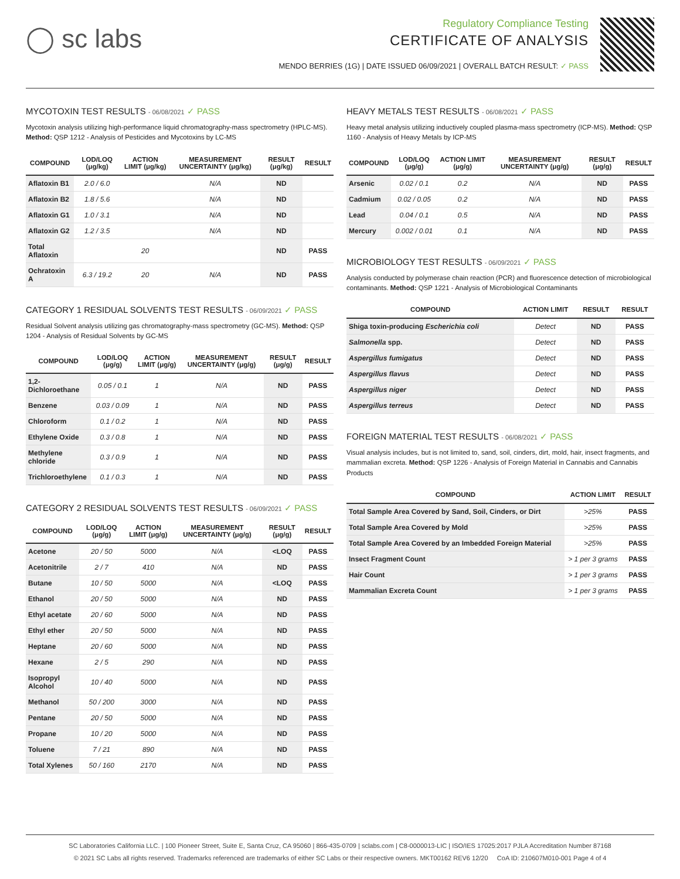◯ sc labs
Regulatory Compliance Testing
CERTIFICATE OF ANALYSIS
MENDO BERRIES (1G) | DATE ISSUED 06/09/2021 | OVERALL BATCH RESULT: ✓ PASS
MYCOTOXIN TEST RESULTS - 06/08/2021 ✓ PASS
Mycotoxin analysis utilizing high-performance liquid chromatography-mass spectrometry (HPLC-MS). Method: QSP 1212 - Analysis of Pesticides and Mycotoxins by LC-MS
| COMPOUND | LOD/LOQ (μg/kg) | ACTION LIMIT (μg/kg) | MEASUREMENT UNCERTAINTY (μg/kg) | RESULT (μg/kg) | RESULT |
| --- | --- | --- | --- | --- | --- |
| Aflatoxin B1 | 2.0 / 6.0 | | N/A | ND | |
| Aflatoxin B2 | 1.8 / 5.6 | | N/A | ND | |
| Aflatoxin G1 | 1.0 / 3.1 | | N/A | ND | |
| Aflatoxin G2 | 1.2 / 3.5 | | N/A | ND | |
| Total Aflatoxin | | 20 | | ND | PASS |
| Ochratoxin A | 6.3 / 19.2 | 20 | N/A | ND | PASS |
CATEGORY 1 RESIDUAL SOLVENTS TEST RESULTS - 06/09/2021 ✓ PASS
Residual Solvent analysis utilizing gas chromatography-mass spectrometry (GC-MS). Method: QSP 1204 - Analysis of Residual Solvents by GC-MS
| COMPOUND | LOD/LOQ (μg/g) | ACTION LIMIT (μg/g) | MEASUREMENT UNCERTAINTY (μg/g) | RESULT (μg/g) | RESULT |
| --- | --- | --- | --- | --- | --- |
| 1,2-Dichloroethane | 0.05 / 0.1 | 1 | N/A | ND | PASS |
| Benzene | 0.03 / 0.09 | 1 | N/A | ND | PASS |
| Chloroform | 0.1 / 0.2 | 1 | N/A | ND | PASS |
| Ethylene Oxide | 0.3 / 0.8 | 1 | N/A | ND | PASS |
| Methylene chloride | 0.3 / 0.9 | 1 | N/A | ND | PASS |
| Trichloroethylene | 0.1 / 0.3 | 1 | N/A | ND | PASS |
CATEGORY 2 RESIDUAL SOLVENTS TEST RESULTS - 06/09/2021 ✓ PASS
| COMPOUND | LOD/LOQ (μg/g) | ACTION LIMIT (μg/g) | MEASUREMENT UNCERTAINTY (μg/g) | RESULT (μg/g) | RESULT |
| --- | --- | --- | --- | --- | --- |
| Acetone | 20 / 50 | 5000 | N/A | <LOQ | PASS |
| Acetonitrile | 2 / 7 | 410 | N/A | ND | PASS |
| Butane | 10 / 50 | 5000 | N/A | <LOQ | PASS |
| Ethanol | 20 / 50 | 5000 | N/A | ND | PASS |
| Ethyl acetate | 20 / 60 | 5000 | N/A | ND | PASS |
| Ethyl ether | 20 / 50 | 5000 | N/A | ND | PASS |
| Heptane | 20 / 60 | 5000 | N/A | ND | PASS |
| Hexane | 2 / 5 | 290 | N/A | ND | PASS |
| Isopropyl Alcohol | 10 / 40 | 5000 | N/A | ND | PASS |
| Methanol | 50 / 200 | 3000 | N/A | ND | PASS |
| Pentane | 20 / 50 | 5000 | N/A | ND | PASS |
| Propane | 10 / 20 | 5000 | N/A | ND | PASS |
| Toluene | 7 / 21 | 890 | N/A | ND | PASS |
| Total Xylenes | 50 / 160 | 2170 | N/A | ND | PASS |
HEAVY METALS TEST RESULTS - 06/08/2021 ✓ PASS
Heavy metal analysis utilizing inductively coupled plasma-mass spectrometry (ICP-MS). Method: QSP 1160 - Analysis of Heavy Metals by ICP-MS
| COMPOUND | LOD/LOQ (μg/g) | ACTION LIMIT (μg/g) | MEASUREMENT UNCERTAINTY (μg/g) | RESULT (μg/g) | RESULT |
| --- | --- | --- | --- | --- | --- |
| Arsenic | 0.02 / 0.1 | 0.2 | N/A | ND | PASS |
| Cadmium | 0.02 / 0.05 | 0.2 | N/A | ND | PASS |
| Lead | 0.04 / 0.1 | 0.5 | N/A | ND | PASS |
| Mercury | 0.002 / 0.01 | 0.1 | N/A | ND | PASS |
MICROBIOLOGY TEST RESULTS - 06/09/2021 ✓ PASS
Analysis conducted by polymerase chain reaction (PCR) and fluorescence detection of microbiological contaminants. Method: QSP 1221 - Analysis of Microbiological Contaminants
| COMPOUND | ACTION LIMIT | RESULT | RESULT |
| --- | --- | --- | --- |
| Shiga toxin-producing Escherichia coli | Detect | ND | PASS |
| Salmonella spp. | Detect | ND | PASS |
| Aspergillus fumigatus | Detect | ND | PASS |
| Aspergillus flavus | Detect | ND | PASS |
| Aspergillus niger | Detect | ND | PASS |
| Aspergillus terreus | Detect | ND | PASS |
FOREIGN MATERIAL TEST RESULTS - 06/08/2021 ✓ PASS
Visual analysis includes, but is not limited to, sand, soil, cinders, dirt, mold, hair, insect fragments, and mammalian excreta. Method: QSP 1226 - Analysis of Foreign Material in Cannabis and Cannabis Products
| COMPOUND | ACTION LIMIT | RESULT |
| --- | --- | --- |
| Total Sample Area Covered by Sand, Soil, Cinders, or Dirt | >25% | PASS |
| Total Sample Area Covered by Mold | >25% | PASS |
| Total Sample Area Covered by an Imbedded Foreign Material | >25% | PASS |
| Insect Fragment Count | > 1 per 3 grams | PASS |
| Hair Count | > 1 per 3 grams | PASS |
| Mammalian Excreta Count | > 1 per 3 grams | PASS |
SC Laboratories California LLC. | 100 Pioneer Street, Suite E, Santa Cruz, CA 95060 | 866-435-0709 | sclabs.com | C8-0000013-LIC | ISO/IES 17025:2017 PJLA Accreditation Number 87168
© 2021 SC Labs all rights reserved. Trademarks referenced are trademarks of either SC Labs or their respective owners. MKT00162 REV6 12/20 CoA ID: 210607M010-001 Page 4 of 4